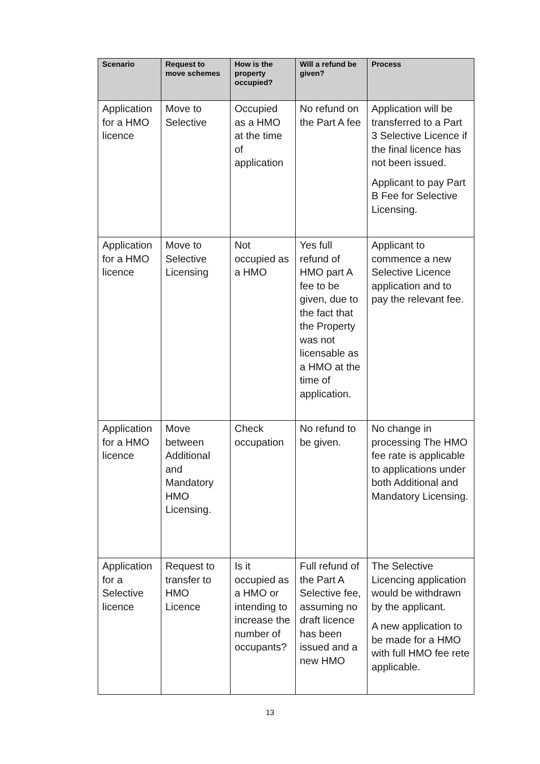| Scenario | Request to move schemes | How is the property occupied? | Will a refund be given? | Process |
| --- | --- | --- | --- | --- |
| Application for a HMO licence | Move to Selective | Occupied as a HMO at the time of application | No refund on the Part A fee | Application will be transferred to a Part 3 Selective Licence if the final licence has not been issued. Applicant to pay Part B Fee for Selective Licensing. |
| Application for a HMO licence | Move to Selective Licensing | Not occupied as a HMO | Yes full refund of HMO part A fee to be given, due to the fact that the Property was not licensable as a HMO at the time of application. | Applicant to commence a new Selective Licence application and to pay the relevant fee. |
| Application for a HMO licence | Move between Additional and Mandatory HMO Licensing. | Check occupation | No refund to be given. | No change in processing The HMO fee rate is applicable to applications under both Additional and Mandatory Licensing. |
| Application for a Selective licence | Request to transfer to HMO Licence | Is it occupied as a HMO or intending to increase the number of occupants? | Full refund of the Part A Selective fee, assuming no draft licence has been issued and a new HMO | The Selective Licencing application would be withdrawn by the applicant. A new application to be made for a HMO with full HMO fee rete applicable. |
13